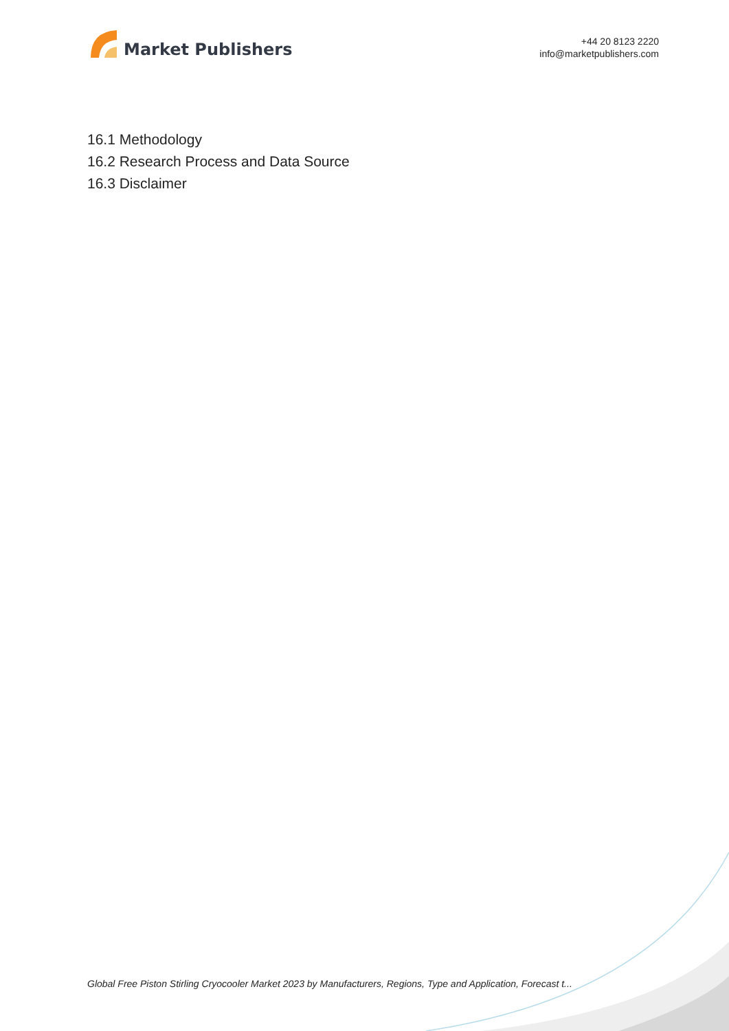Market Publishers
+44 20 8123 2220
info@marketpublishers.com
16.1 Methodology
16.2 Research Process and Data Source
16.3 Disclaimer
Global Free Piston Stirling Cryocooler Market 2023 by Manufacturers, Regions, Type and Application, Forecast t...